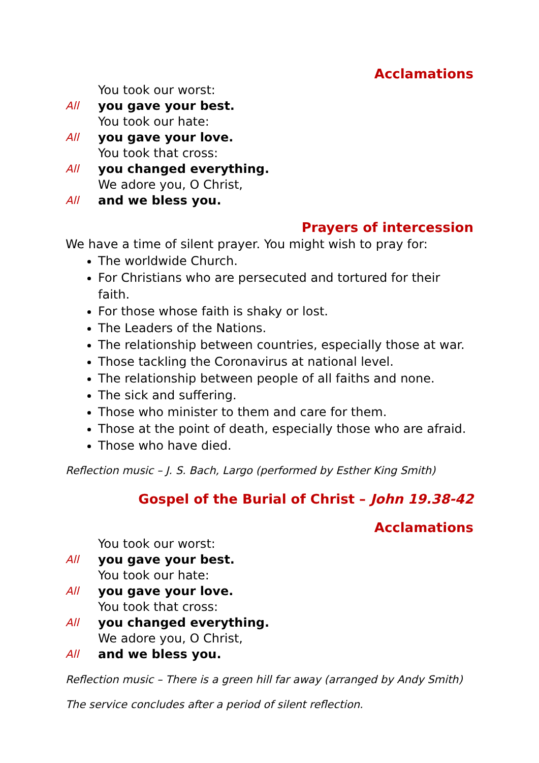Acclamations
You took our worst:
All you gave your best.
You took our hate:
All you gave your love.
You took that cross:
All you changed everything.
We adore you, O Christ,
All and we bless you.
Prayers of intercession
We have a time of silent prayer. You might wish to pray for:
The worldwide Church.
For Christians who are persecuted and tortured for their faith.
For those whose faith is shaky or lost.
The Leaders of the Nations.
The relationship between countries, especially those at war.
Those tackling the Coronavirus at national level.
The relationship between people of all faiths and none.
The sick and suffering.
Those who minister to them and care for them.
Those at the point of death, especially those who are afraid.
Those who have died.
Reflection music – J. S. Bach, Largo (performed by Esther King Smith)
Gospel of the Burial of Christ – John 19.38-42
Acclamations
You took our worst:
All you gave your best.
You took our hate:
All you gave your love.
You took that cross:
All you changed everything.
We adore you, O Christ,
All and we bless you.
Reflection music – There is a green hill far away (arranged by Andy Smith)
The service concludes after a period of silent reflection.